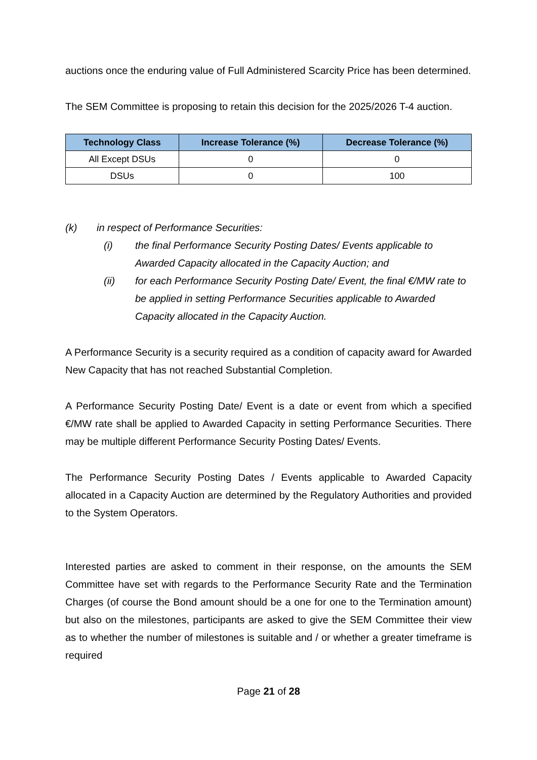auctions once the enduring value of Full Administered Scarcity Price has been determined.
The SEM Committee is proposing to retain this decision for the 2025/2026 T-4 auction.
| Technology Class | Increase Tolerance (%) | Decrease Tolerance (%) |
| --- | --- | --- |
| All Except DSUs | 0 | 0 |
| DSUs | 0 | 100 |
(k) in respect of Performance Securities:
(i) the final Performance Security Posting Dates/ Events applicable to Awarded Capacity allocated in the Capacity Auction; and
(ii) for each Performance Security Posting Date/ Event, the final €/MW rate to be applied in setting Performance Securities applicable to Awarded Capacity allocated in the Capacity Auction.
A Performance Security is a security required as a condition of capacity award for Awarded New Capacity that has not reached Substantial Completion.
A Performance Security Posting Date/ Event is a date or event from which a specified €/MW rate shall be applied to Awarded Capacity in setting Performance Securities. There may be multiple different Performance Security Posting Dates/ Events.
The Performance Security Posting Dates / Events applicable to Awarded Capacity allocated in a Capacity Auction are determined by the Regulatory Authorities and provided to the System Operators.
Interested parties are asked to comment in their response, on the amounts the SEM Committee have set with regards to the Performance Security Rate and the Termination Charges (of course the Bond amount should be a one for one to the Termination amount) but also on the milestones, participants are asked to give the SEM Committee their view as to whether the number of milestones is suitable and / or whether a greater timeframe is required
Page 21 of 28